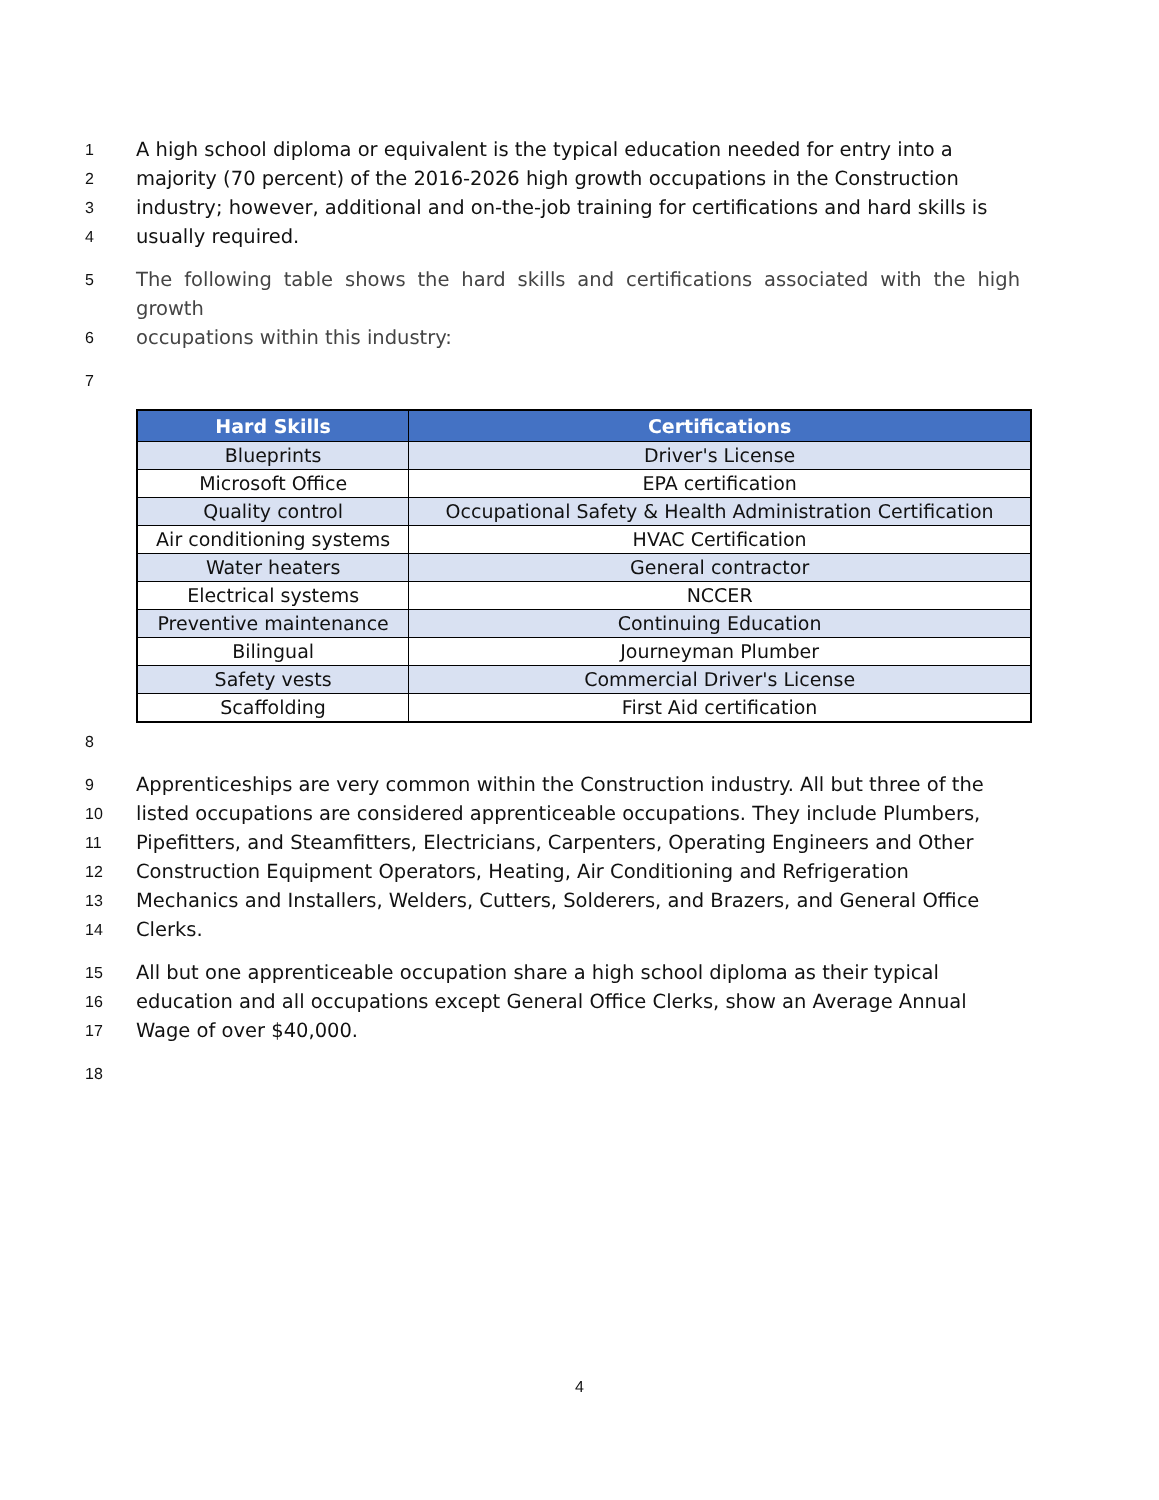1
A high school diploma or equivalent is the typical education needed for entry into a
2
majority (70 percent) of the 2016-2026 high growth occupations in the Construction
3
industry; however, additional and on-the-job training for certifications and hard skills is
4
usually required.
5
The following table shows the hard skills and certifications associated with the high growth
6
occupations within this industry:
7
| Hard Skills | Certifications |
| --- | --- |
| Blueprints | Driver's License |
| Microsoft Office | EPA certification |
| Quality control | Occupational Safety & Health Administration Certification |
| Air conditioning systems | HVAC Certification |
| Water heaters | General contractor |
| Electrical systems | NCCER |
| Preventive maintenance | Continuing Education |
| Bilingual | Journeyman Plumber |
| Safety vests | Commercial Driver's License |
| Scaffolding | First Aid certification |
8
9
Apprenticeships are very common within the Construction industry. All but three of the
10
listed occupations are considered apprenticeable occupations. They include Plumbers,
11
Pipefitters, and Steamfitters, Electricians, Carpenters, Operating Engineers and Other
12
Construction Equipment Operators, Heating, Air Conditioning and Refrigeration
13
Mechanics and Installers, Welders, Cutters, Solderers, and Brazers, and General Office
14
Clerks.
15
All but one apprenticeable occupation share a high school diploma as their typical
16
education and all occupations except General Office Clerks, show an Average Annual
17
Wage of over $40,000.
18
4